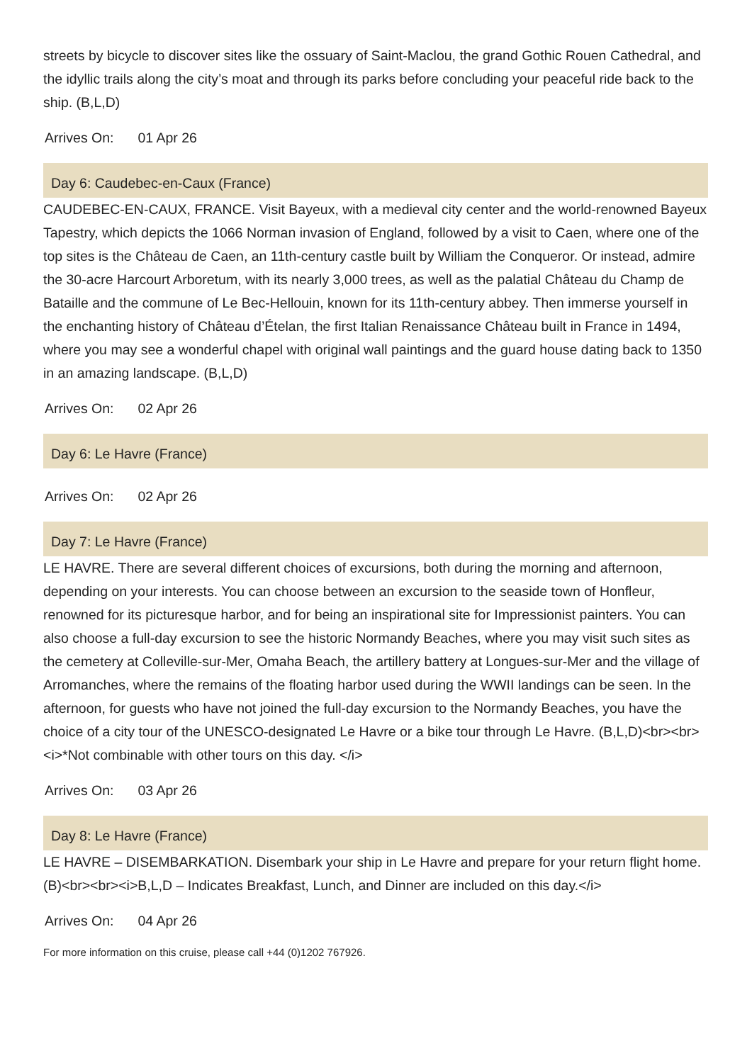streets by bicycle to discover sites like the ossuary of Saint-Maclou, the grand Gothic Rouen Cathedral, and the idyllic trails along the city’s moat and through its parks before concluding your peaceful ride back to the ship. (B,L,D)
Arrives On: 01 Apr 26
Day 6: Caudebec-en-Caux (France)
CAUDEBEC-EN-CAUX, FRANCE. Visit Bayeux, with a medieval city center and the world-renowned Bayeux Tapestry, which depicts the 1066 Norman invasion of England, followed by a visit to Caen, where one of the top sites is the Château de Caen, an 11th-century castle built by William the Conqueror. Or instead, admire the 30-acre Harcourt Arboretum, with its nearly 3,000 trees, as well as the palatial Château du Champ de Bataille and the commune of Le Bec-Hellouin, known for its 11th-century abbey. Then immerse yourself in the enchanting history of Château d’Ételan, the first Italian Renaissance Château built in France in 1494, where you may see a wonderful chapel with original wall paintings and the guard house dating back to 1350 in an amazing landscape. (B,L,D)
Arrives On: 02 Apr 26
Day 6: Le Havre (France)
Arrives On: 02 Apr 26
Day 7: Le Havre (France)
LE HAVRE. There are several different choices of excursions, both during the morning and afternoon, depending on your interests. You can choose between an excursion to the seaside town of Honfleur, renowned for its picturesque harbor, and for being an inspirational site for Impressionist painters. You can also choose a full-day excursion to see the historic Normandy Beaches, where you may visit such sites as the cemetery at Colleville-sur-Mer, Omaha Beach, the artillery battery at Longues-sur-Mer and the village of Arromanches, where the remains of the floating harbor used during the WWII landings can be seen. In the afternoon, for guests who have not joined the full-day excursion to the Normandy Beaches, you have the choice of a city tour of the UNESCO-designated Le Havre or a bike tour through Le Havre. (B,L,D)<br><br><i>*Not combinable with other tours on this day. </i>
Arrives On: 03 Apr 26
Day 8: Le Havre (France)
LE HAVRE – DISEMBARKATION. Disembark your ship in Le Havre and prepare for your return flight home. (B)<br><br><i>B,L,D – Indicates Breakfast, Lunch, and Dinner are included on this day.</i>
Arrives On: 04 Apr 26
For more information on this cruise, please call +44 (0)1202 767926.